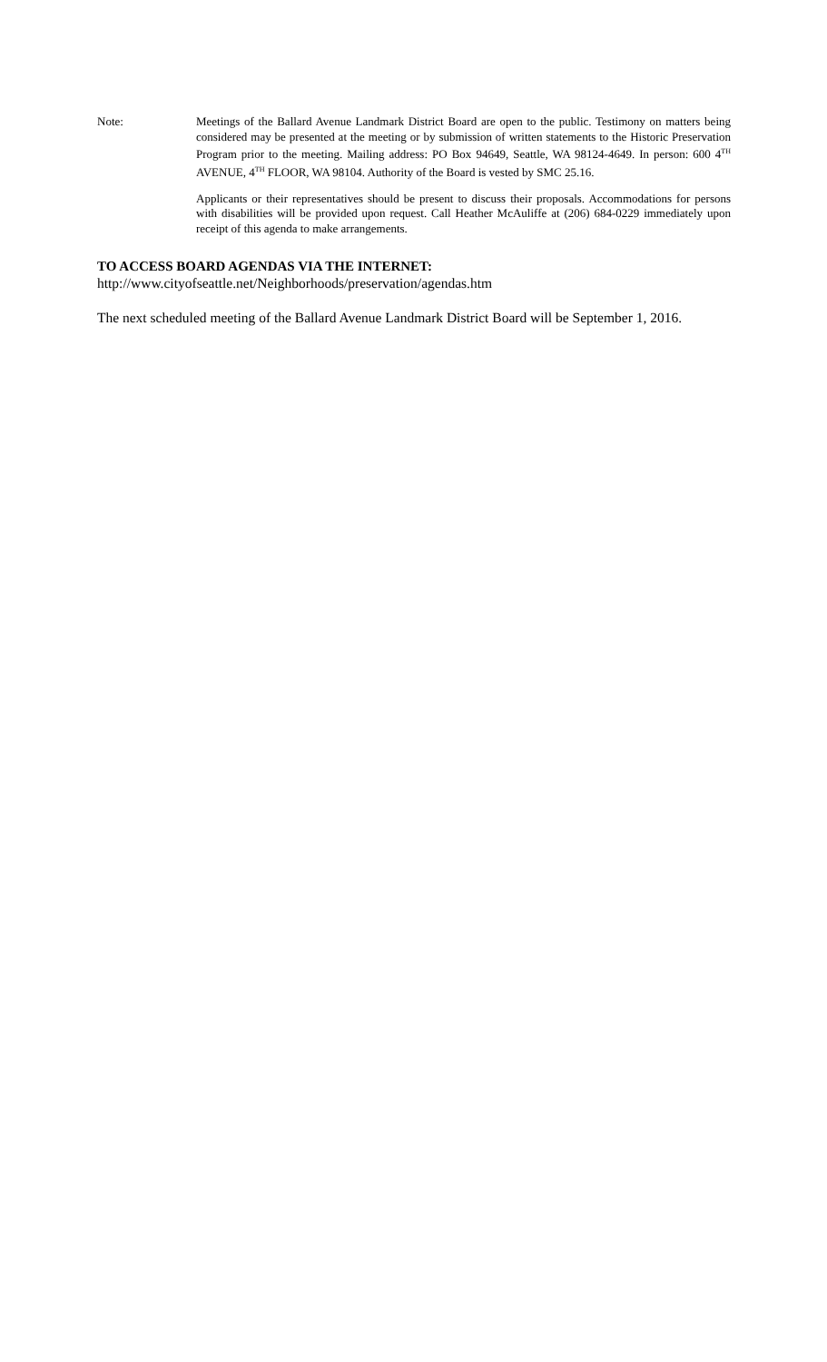Note: Meetings of the Ballard Avenue Landmark District Board are open to the public. Testimony on matters being considered may be presented at the meeting or by submission of written statements to the Historic Preservation Program prior to the meeting. Mailing address: PO Box 94649, Seattle, WA 98124-4649. In person: 600 4<sup>TH</sup> AVENUE, 4<sup>TH</sup> FLOOR, WA 98104. Authority of the Board is vested by SMC 25.16.
Applicants or their representatives should be present to discuss their proposals. Accommodations for persons with disabilities will be provided upon request. Call Heather McAuliffe at (206) 684-0229 immediately upon receipt of this agenda to make arrangements.
TO ACCESS BOARD AGENDAS VIA THE INTERNET:
http://www.cityofseattle.net/Neighborhoods/preservation/agendas.htm
The next scheduled meeting of the Ballard Avenue Landmark District Board will be September 1, 2016.